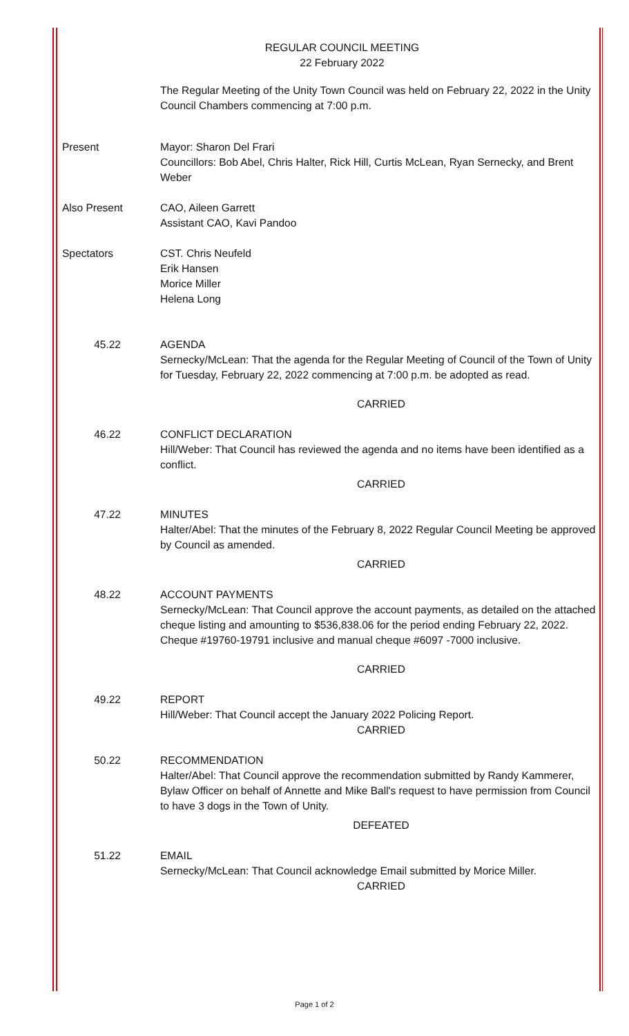REGULAR COUNCIL MEETING
22 February 2022
The Regular Meeting of the Unity Town Council was held on February 22, 2022 in the Unity Council Chambers commencing at 7:00 p.m.
Present Mayor: Sharon Del Frari
Councillors: Bob Abel, Chris Halter, Rick Hill, Curtis McLean, Ryan Sernecky, and Brent Weber
Also Present CAO, Aileen Garrett
Assistant CAO, Kavi Pandoo
Spectators CST. Chris Neufeld
Erik Hansen
Morice Miller
Helena Long
45.22 AGENDA
Sernecky/McLean: That the agenda for the Regular Meeting of Council of the Town of Unity for Tuesday, February 22, 2022 commencing at 7:00 p.m. be adopted as read.
CARRIED
46.22 CONFLICT DECLARATION
Hill/Weber: That Council has reviewed the agenda and no items have been identified as a conflict.
CARRIED
47.22 MINUTES
Halter/Abel: That the minutes of the February 8, 2022 Regular Council Meeting be approved by Council as amended.
CARRIED
48.22 ACCOUNT PAYMENTS
Sernecky/McLean: That Council approve the account payments, as detailed on the attached cheque listing and amounting to $536,838.06 for the period ending February 22, 2022. Cheque #19760-19791 inclusive and manual cheque #6097 -7000 inclusive.
CARRIED
49.22 REPORT
Hill/Weber: That Council accept the January 2022 Policing Report.
CARRIED
50.22 RECOMMENDATION
Halter/Abel: That Council approve the recommendation submitted by Randy Kammerer, Bylaw Officer on behalf of Annette and Mike Ball's request to have permission from Council to have 3 dogs in the Town of Unity.
DEFEATED
51.22 EMAIL
Sernecky/McLean: That Council acknowledge Email submitted by Morice Miller.
CARRIED
Page 1 of 2